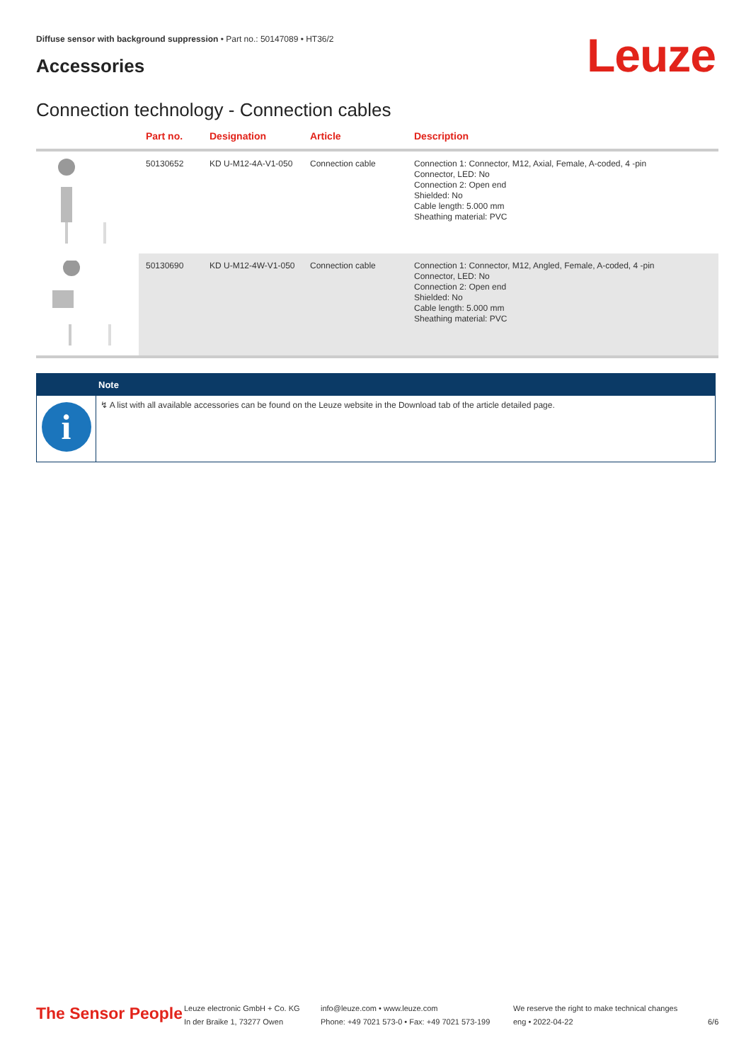Diffuse sensor with background suppression • Part no.: 50147089 • HT36/2
Accessories Leuze
Connection technology - Connection cables
| | Part no. | Designation | Article | Description |
| --- | --- | --- | --- | --- |
| | 50130652 | KD U-M12-4A-V1-050 | Connection cable | Connection 1: Connector, M12, Axial, Female, A-coded, 4 -pin Connector, LED: No Connection 2: Open end Shielded: No Cable length: 5.000 mm Sheathing material: PVC |
| | 50130690 | KD U-M12-4W-V1-050 | Connection cable | Connection 1: Connector, M12, Angled, Female, A-coded, 4 -pin Connector, LED: No Connection 2: Open end Shielded: No Cable length: 5.000 mm Sheathing material: PVC |
Note
i
↯ A list with all available accessories can be found on the Leuze website in the Download tab of the article detailed page.
The Sensor People
Leuze electronic GmbH + Co. KG
In der Braike 1, 73277 Owen
info@leuze.com • www.leuze.com
Phone: +49 7021 573-0 • Fax: +49 7021 573-199
We reserve the right to make technical changes
eng • 2022-04-22
6/6